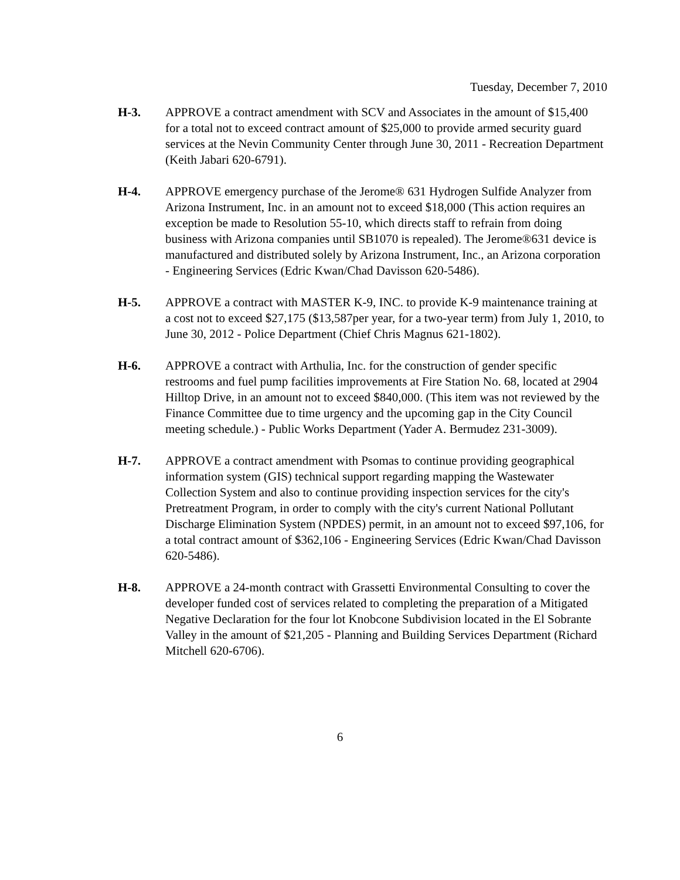Tuesday, December 7, 2010
H-3. APPROVE a contract amendment with SCV and Associates in the amount of $15,400 for a total not to exceed contract amount of $25,000 to provide armed security guard services at the Nevin Community Center through June 30, 2011 - Recreation Department (Keith Jabari 620-6791).
H-4. APPROVE emergency purchase of the Jerome® 631 Hydrogen Sulfide Analyzer from Arizona Instrument, Inc. in an amount not to exceed $18,000 (This action requires an exception be made to Resolution 55-10, which directs staff to refrain from doing business with Arizona companies until SB1070 is repealed). The Jerome®631 device is manufactured and distributed solely by Arizona Instrument, Inc., an Arizona corporation - Engineering Services (Edric Kwan/Chad Davisson 620-5486).
H-5. APPROVE a contract with MASTER K-9, INC. to provide K-9 maintenance training at a cost not to exceed $27,175 ($13,587per year, for a two-year term) from July 1, 2010, to June 30, 2012 - Police Department (Chief Chris Magnus 621-1802).
H-6. APPROVE a contract with Arthulia, Inc. for the construction of gender specific restrooms and fuel pump facilities improvements at Fire Station No. 68, located at 2904 Hilltop Drive, in an amount not to exceed $840,000. (This item was not reviewed by the Finance Committee due to time urgency and the upcoming gap in the City Council meeting schedule.) - Public Works Department (Yader A. Bermudez 231-3009).
H-7. APPROVE a contract amendment with Psomas to continue providing geographical information system (GIS) technical support regarding mapping the Wastewater Collection System and also to continue providing inspection services for the city's Pretreatment Program, in order to comply with the city's current National Pollutant Discharge Elimination System (NPDES) permit, in an amount not to exceed $97,106, for a total contract amount of $362,106 - Engineering Services (Edric Kwan/Chad Davisson 620-5486).
H-8. APPROVE a 24-month contract with Grassetti Environmental Consulting to cover the developer funded cost of services related to completing the preparation of a Mitigated Negative Declaration for the four lot Knobcone Subdivision located in the El Sobrante Valley in the amount of $21,205 - Planning and Building Services Department (Richard Mitchell 620-6706).
6